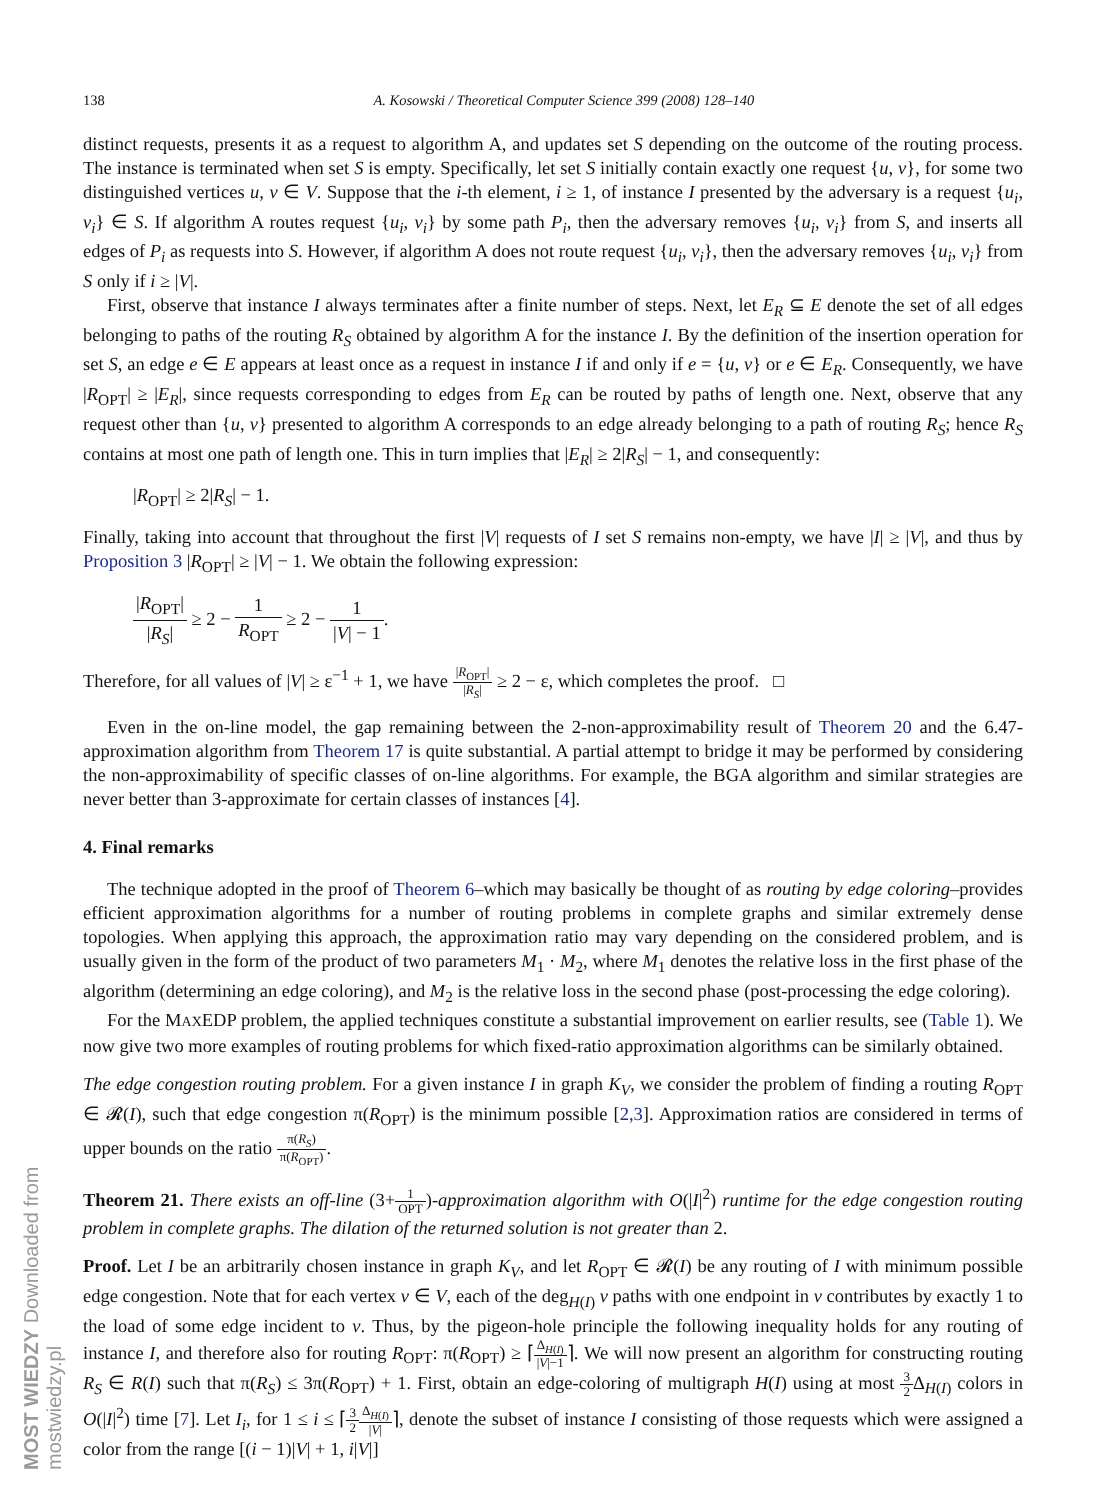MOST WIEDZY Downloaded from mostwiedzy.pl
138 A. Kosowski / Theoretical Computer Science 399 (2008) 128–140
distinct requests, presents it as a request to algorithm A, and updates set S depending on the outcome of the routing process. The instance is terminated when set S is empty. Specifically, let set S initially contain exactly one request {u, v}, for some two distinguished vertices u, v ∈ V. Suppose that the i-th element, i ≥ 1, of instance I presented by the adversary is a request {u<sub>i</sub>, v<sub>i</sub>} ∈ S. If algorithm A routes request {u<sub>i</sub>, v<sub>i</sub>} by some path P<sub>i</sub>, then the adversary removes {u<sub>i</sub>, v<sub>i</sub>} from S, and inserts all edges of P<sub>i</sub> as requests into S. However, if algorithm A does not route request {u<sub>i</sub>, v<sub>i</sub>}, then the adversary removes {u<sub>i</sub>, v<sub>i</sub>} from S only if i ≥ |V|.
First, observe that instance I always terminates after a finite number of steps. Next, let E<sub>R</sub> ⊆ E denote the set of all edges belonging to paths of the routing R<sub>S</sub> obtained by algorithm A for the instance I. By the definition of the insertion operation for set S, an edge e ∈ E appears at least once as a request in instance I if and only if e = {u, v} or e ∈ E<sub>R</sub>. Consequently, we have |R<sub>OPT</sub>| ≥ |E<sub>R</sub>|, since requests corresponding to edges from E<sub>R</sub> can be routed by paths of length one. Next, observe that any request other than {u, v} presented to algorithm A corresponds to an edge already belonging to a path of routing R<sub>S</sub>; hence R<sub>S</sub> contains at most one path of length one. This in turn implies that |E<sub>R</sub>| ≥ 2|R<sub>S</sub>| − 1, and consequently:
|R<sub>OPT</sub>| ≥ 2|R<sub>S</sub>| − 1.
Finally, taking into account that throughout the first |V| requests of I set S remains non-empty, we have |I| ≥ |V|, and thus by Proposition 3 |R<sub>OPT</sub>| ≥ |V| − 1. We obtain the following expression:
|R<sub>OPT</sub>| |R<sub>S</sub>| ≥ 2 − 1 R<sub>OPT</sub> ≥ 2 − 1 |V| − 1.
Therefore, for all values of |V| ≥ ε<sup>−1</sup> + 1, we have |R<sub>OPT</sub>| |R<sub>S</sub>| ≥ 2 − ε, which completes the proof. □
Even in the on-line model, the gap remaining between the 2-non-approximability result of Theorem 20 and the 6.47-approximation algorithm from Theorem 17 is quite substantial. A partial attempt to bridge it may be performed by considering the non-approximability of specific classes of on-line algorithms. For example, the BGA algorithm and similar strategies are never better than 3-approximate for certain classes of instances [4].
4. Final remarks
The technique adopted in the proof of Theorem 6–which may basically be thought of as routing by edge coloring–provides efficient approximation algorithms for a number of routing problems in complete graphs and similar extremely dense topologies. When applying this approach, the approximation ratio may vary depending on the considered problem, and is usually given in the form of the product of two parameters M<sub>1</sub> · M<sub>2</sub>, where M<sub>1</sub> denotes the relative loss in the first phase of the algorithm (determining an edge coloring), and M<sub>2</sub> is the relative loss in the second phase (post-processing the edge coloring).
For the MAXEDP problem, the applied techniques constitute a substantial improvement on earlier results, see (Table 1). We now give two more examples of routing problems for which fixed-ratio approximation algorithms can be similarly obtained.
The edge congestion routing problem. For a given instance I in graph K<sub>V</sub>, we consider the problem of finding a routing R<sub>OPT</sub> ∈ 𝓡(I), such that edge congestion π(R<sub>OPT</sub>) is the minimum possible [2,3]. Approximation ratios are considered in terms of upper bounds on the ratio π(R<sub>S</sub>) π(R<sub>OPT</sub>).
Theorem 21. There exists an off-line (3+1 OPT)-approximation algorithm with O(|I|<sup>2</sup>) runtime for the edge congestion routing problem in complete graphs. The dilation of the returned solution is not greater than 2.
Proof. Let I be an arbitrarily chosen instance in graph K<sub>V</sub>, and let R<sub>OPT</sub> ∈ 𝓡(I) be any routing of I with minimum possible edge congestion. Note that for each vertex v ∈ V, each of the deg<sub>H(I)</sub> v paths with one endpoint in v contributes by exactly 1 to the load of some edge incident to v. Thus, by the pigeon-hole principle the following inequality holds for any routing of instance I, and therefore also for routing R<sub>OPT</sub>: π(R<sub>OPT</sub>) ≥ ⌈Δ<sub>H(I)</sub> |V|−1⌉. We will now present an algorithm for constructing routing R<sub>S</sub> ∈ R(I) such that π(R<sub>S</sub>) ≤ 3π(R<sub>OPT</sub>) + 1. First, obtain an edge-coloring of multigraph H(I) using at most 3 2 Δ<sub>H(I)</sub> colors in O(|I|<sup>2</sup>) time [7]. Let I<sub>i</sub>, for 1 ≤ i ≤ ⌈3 2 Δ<sub>H(I)</sub> |V|⌉, denote the subset of instance I consisting of those requests which were assigned a color from the range [(i − 1)|V| + 1, i|V|]